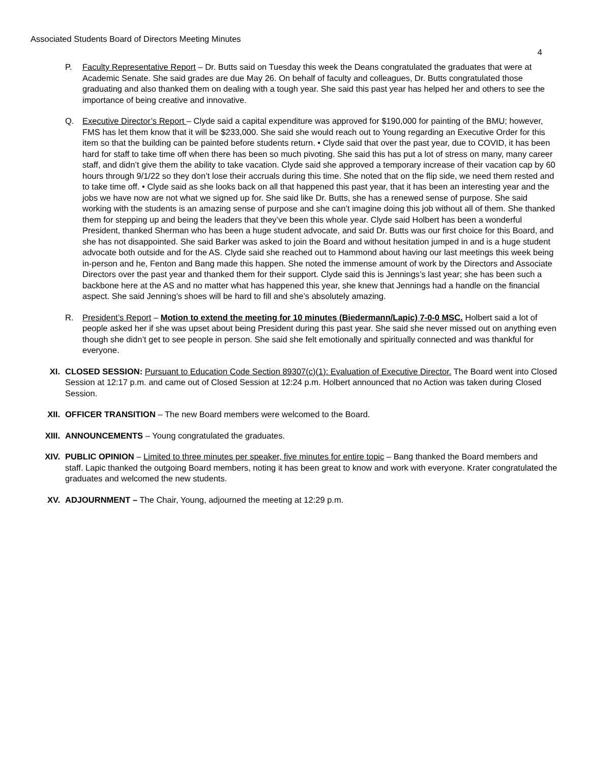Associated Students Board of Directors Meeting Minutes
4
P. Faculty Representative Report – Dr. Butts said on Tuesday this week the Deans congratulated the graduates that were at Academic Senate. She said grades are due May 26. On behalf of faculty and colleagues, Dr. Butts congratulated those graduating and also thanked them on dealing with a tough year. She said this past year has helped her and others to see the importance of being creative and innovative.
Q. Executive Director’s Report – Clyde said a capital expenditure was approved for $190,000 for painting of the BMU; however, FMS has let them know that it will be $233,000. She said she would reach out to Young regarding an Executive Order for this item so that the building can be painted before students return. • Clyde said that over the past year, due to COVID, it has been hard for staff to take time off when there has been so much pivoting. She said this has put a lot of stress on many, many career staff, and didn’t give them the ability to take vacation. Clyde said she approved a temporary increase of their vacation cap by 60 hours through 9/1/22 so they don’t lose their accruals during this time. She noted that on the flip side, we need them rested and to take time off. • Clyde said as she looks back on all that happened this past year, that it has been an interesting year and the jobs we have now are not what we signed up for. She said like Dr. Butts, she has a renewed sense of purpose. She said working with the students is an amazing sense of purpose and she can’t imagine doing this job without all of them. She thanked them for stepping up and being the leaders that they’ve been this whole year. Clyde said Holbert has been a wonderful President, thanked Sherman who has been a huge student advocate, and said Dr. Butts was our first choice for this Board, and she has not disappointed. She said Barker was asked to join the Board and without hesitation jumped in and is a huge student advocate both outside and for the AS. Clyde said she reached out to Hammond about having our last meetings this week being in-person and he, Fenton and Bang made this happen. She noted the immense amount of work by the Directors and Associate Directors over the past year and thanked them for their support. Clyde said this is Jennings’s last year; she has been such a backbone here at the AS and no matter what has happened this year, she knew that Jennings had a handle on the financial aspect. She said Jenning’s shoes will be hard to fill and she’s absolutely amazing.
R. President’s Report – Motion to extend the meeting for 10 minutes (Biedermann/Lapic) 7-0-0 MSC. Holbert said a lot of people asked her if she was upset about being President during this past year. She said she never missed out on anything even though she didn’t get to see people in person. She said she felt emotionally and spiritually connected and was thankful for everyone.
XI. CLOSED SESSION: Pursuant to Education Code Section 89307(c)(1): Evaluation of Executive Director. The Board went into Closed Session at 12:17 p.m. and came out of Closed Session at 12:24 p.m. Holbert announced that no Action was taken during Closed Session.
XII. OFFICER TRANSITION – The new Board members were welcomed to the Board.
XIII. ANNOUNCEMENTS – Young congratulated the graduates.
XIV. PUBLIC OPINION – Limited to three minutes per speaker, five minutes for entire topic – Bang thanked the Board members and staff. Lapic thanked the outgoing Board members, noting it has been great to know and work with everyone. Krater congratulated the graduates and welcomed the new students.
XV. ADJOURNMENT – The Chair, Young, adjourned the meeting at 12:29 p.m.